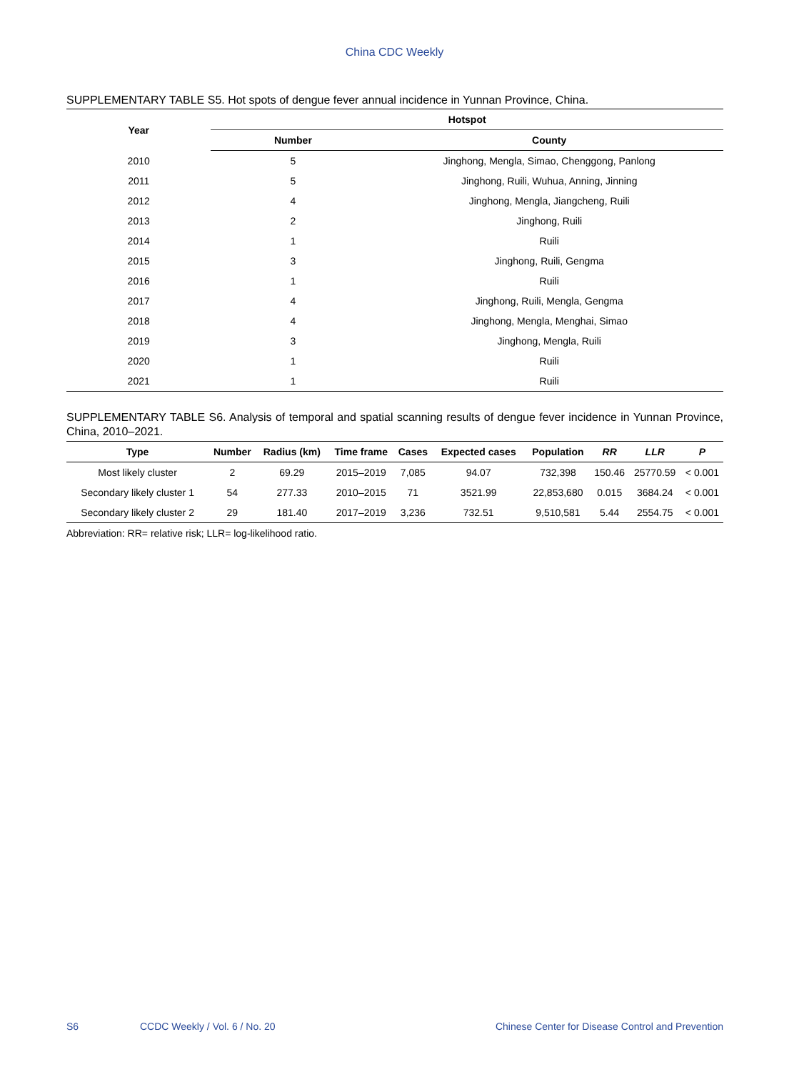China CDC Weekly
SUPPLEMENTARY TABLE S5. Hot spots of dengue fever annual incidence in Yunnan Province, China.
| Year | Hotspot | |
| --- | --- | --- |
| | Number | County |
| 2010 | 5 | Jinghong, Mengla, Simao, Chenggong, Panlong |
| 2011 | 5 | Jinghong, Ruili, Wuhua, Anning, Jinning |
| 2012 | 4 | Jinghong, Mengla, Jiangcheng, Ruili |
| 2013 | 2 | Jinghong, Ruili |
| 2014 | 1 | Ruili |
| 2015 | 3 | Jinghong, Ruili, Gengma |
| 2016 | 1 | Ruili |
| 2017 | 4 | Jinghong, Ruili, Mengla, Gengma |
| 2018 | 4 | Jinghong, Mengla, Menghai, Simao |
| 2019 | 3 | Jinghong, Mengla, Ruili |
| 2020 | 1 | Ruili |
| 2021 | 1 | Ruili |
SUPPLEMENTARY TABLE S6. Analysis of temporal and spatial scanning results of dengue fever incidence in Yunnan Province, China, 2010–2021.
| Type | Number | Radius (km) | Time frame | Cases | Expected cases | Population | RR | LLR | P |
| --- | --- | --- | --- | --- | --- | --- | --- | --- | --- |
| Most likely cluster | 2 | 69.29 | 2015–2019 | 7,085 | 94.07 | 732,398 | 150.46 | 25770.59 | < 0.001 |
| Secondary likely cluster 1 | 54 | 277.33 | 2010–2015 | 71 | 3521.99 | 22,853,680 | 0.015 | 3684.24 | < 0.001 |
| Secondary likely cluster 2 | 29 | 181.40 | 2017–2019 | 3,236 | 732.51 | 9,510,581 | 5.44 | 2554.75 | < 0.001 |
Abbreviation: RR= relative risk; LLR= log-likelihood ratio.
S6 CCDC Weekly / Vol. 6 / No. 20 Chinese Center for Disease Control and Prevention